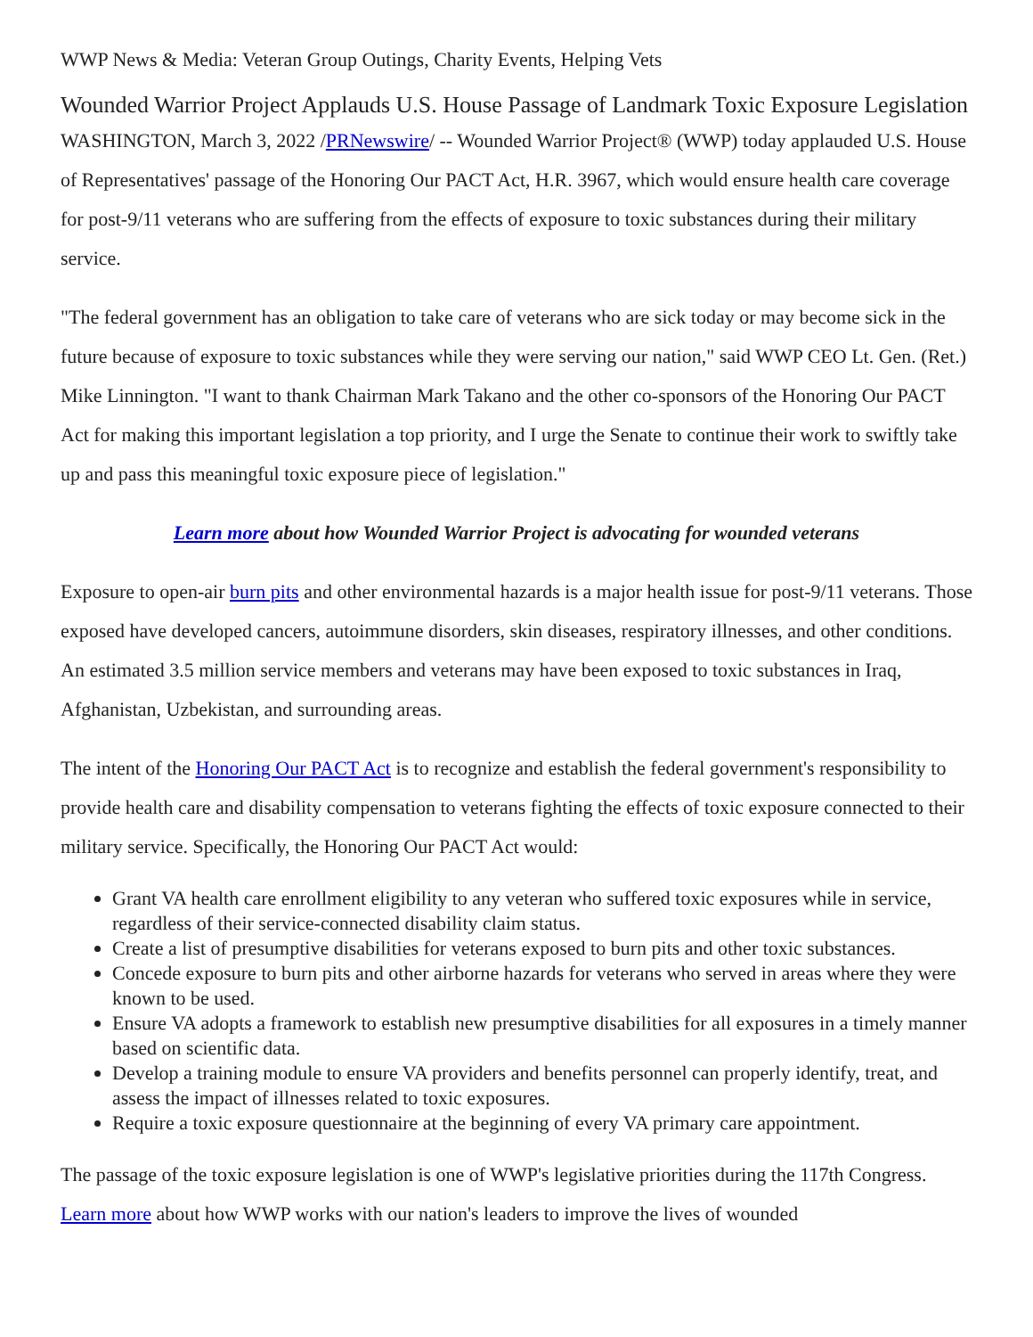WWP News & Media: Veteran Group Outings, Charity Events, Helping Vets
Wounded Warrior Project Applauds U.S. House Passage of Landmark Toxic Exposure Legislation
WASHINGTON, March 3, 2022 /PRNewswire/ -- Wounded Warrior Project® (WWP) today applauded U.S. House of Representatives' passage of the Honoring Our PACT Act, H.R. 3967, which would ensure health care coverage for post-9/11 veterans who are suffering from the effects of exposure to toxic substances during their military service.
"The federal government has an obligation to take care of veterans who are sick today or may become sick in the future because of exposure to toxic substances while they were serving our nation," said WWP CEO Lt. Gen. (Ret.) Mike Linnington. "I want to thank Chairman Mark Takano and the other co-sponsors of the Honoring Our PACT Act for making this important legislation a top priority, and I urge the Senate to continue their work to swiftly take up and pass this meaningful toxic exposure piece of legislation."
Learn more about how Wounded Warrior Project is advocating for wounded veterans
Exposure to open-air burn pits and other environmental hazards is a major health issue for post-9/11 veterans. Those exposed have developed cancers, autoimmune disorders, skin diseases, respiratory illnesses, and other conditions. An estimated 3.5 million service members and veterans may have been exposed to toxic substances in Iraq, Afghanistan, Uzbekistan, and surrounding areas.
The intent of the Honoring Our PACT Act is to recognize and establish the federal government's responsibility to provide health care and disability compensation to veterans fighting the effects of toxic exposure connected to their military service. Specifically, the Honoring Our PACT Act would:
Grant VA health care enrollment eligibility to any veteran who suffered toxic exposures while in service, regardless of their service-connected disability claim status.
Create a list of presumptive disabilities for veterans exposed to burn pits and other toxic substances.
Concede exposure to burn pits and other airborne hazards for veterans who served in areas where they were known to be used.
Ensure VA adopts a framework to establish new presumptive disabilities for all exposures in a timely manner based on scientific data.
Develop a training module to ensure VA providers and benefits personnel can properly identify, treat, and assess the impact of illnesses related to toxic exposures.
Require a toxic exposure questionnaire at the beginning of every VA primary care appointment.
The passage of the toxic exposure legislation is one of WWP's legislative priorities during the 117th Congress. Learn more about how WWP works with our nation's leaders to improve the lives of wounded